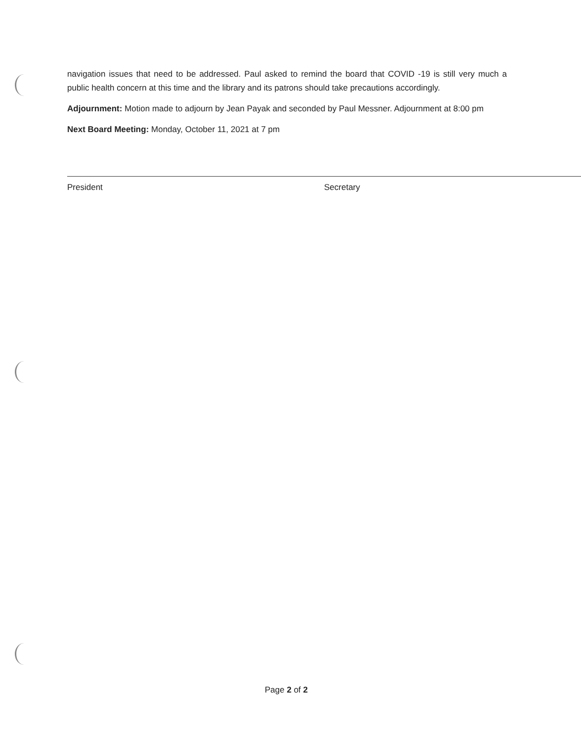navigation issues that need to be addressed. Paul asked to remind the board that COVID -19 is still very much a public health concern at this time and the library and its patrons should take precautions accordingly.
Adjournment: Motion made to adjourn by Jean Payak and seconded by Paul Messner. Adjournment at 8:00 pm
Next Board Meeting: Monday, October 11, 2021 at 7 pm
President Secretary
Page 2 of 2